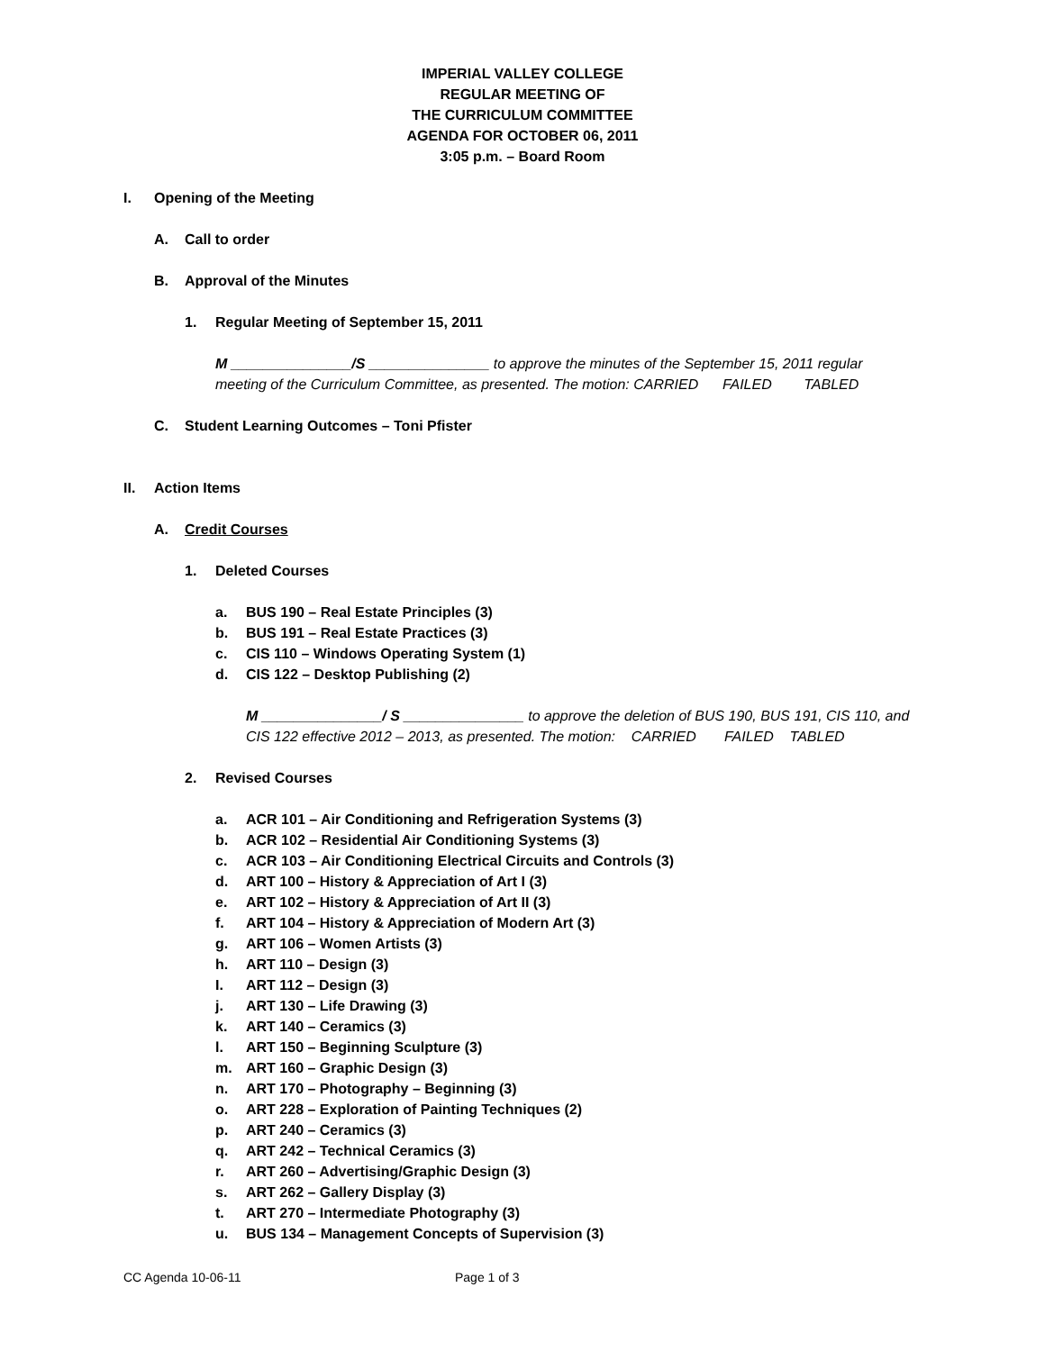IMPERIAL VALLEY COLLEGE
REGULAR MEETING OF
THE CURRICULUM COMMITTEE
AGENDA FOR OCTOBER 06, 2011
3:05 p.m. – Board Room
I. Opening of the Meeting
A. Call to order
B. Approval of the Minutes
1. Regular Meeting of September 15, 2011
M _______________/S _______________ to approve the minutes of the September 15, 2011 regular meeting of the Curriculum Committee, as presented. The motion: CARRIED FAILED TABLED
C. Student Learning Outcomes – Toni Pfister
II. Action Items
A. Credit Courses
1. Deleted Courses
a. BUS 190 – Real Estate Principles (3)
b. BUS 191 – Real Estate Practices (3)
c. CIS 110 – Windows Operating System (1)
d. CIS 122 – Desktop Publishing (2)
M _______________/ S _______________ to approve the deletion of BUS 190, BUS 191, CIS 110, and CIS 122 effective 2012 – 2013, as presented. The motion: CARRIED FAILED TABLED
2. Revised Courses
a. ACR 101 – Air Conditioning and Refrigeration Systems (3)
b. ACR 102 – Residential Air Conditioning Systems (3)
c. ACR 103 – Air Conditioning Electrical Circuits and Controls (3)
d. ART 100 – History & Appreciation of Art I (3)
e. ART 102 – History & Appreciation of Art II (3)
f. ART 104 – History & Appreciation of Modern Art (3)
g. ART 106 – Women Artists (3)
h. ART 110 – Design (3)
I. ART 112 – Design (3)
j. ART 130 – Life Drawing (3)
k. ART 140 – Ceramics (3)
l. ART 150 – Beginning Sculpture (3)
m. ART 160 – Graphic Design (3)
n. ART 170 – Photography – Beginning (3)
o. ART 228 – Exploration of Painting Techniques (2)
p. ART 240 – Ceramics (3)
q. ART 242 – Technical Ceramics (3)
r. ART 260 – Advertising/Graphic Design (3)
s. ART 262 – Gallery Display (3)
t. ART 270 – Intermediate Photography (3)
u. BUS 134 – Management Concepts of Supervision (3)
CC Agenda 10-06-11 Page 1 of 3